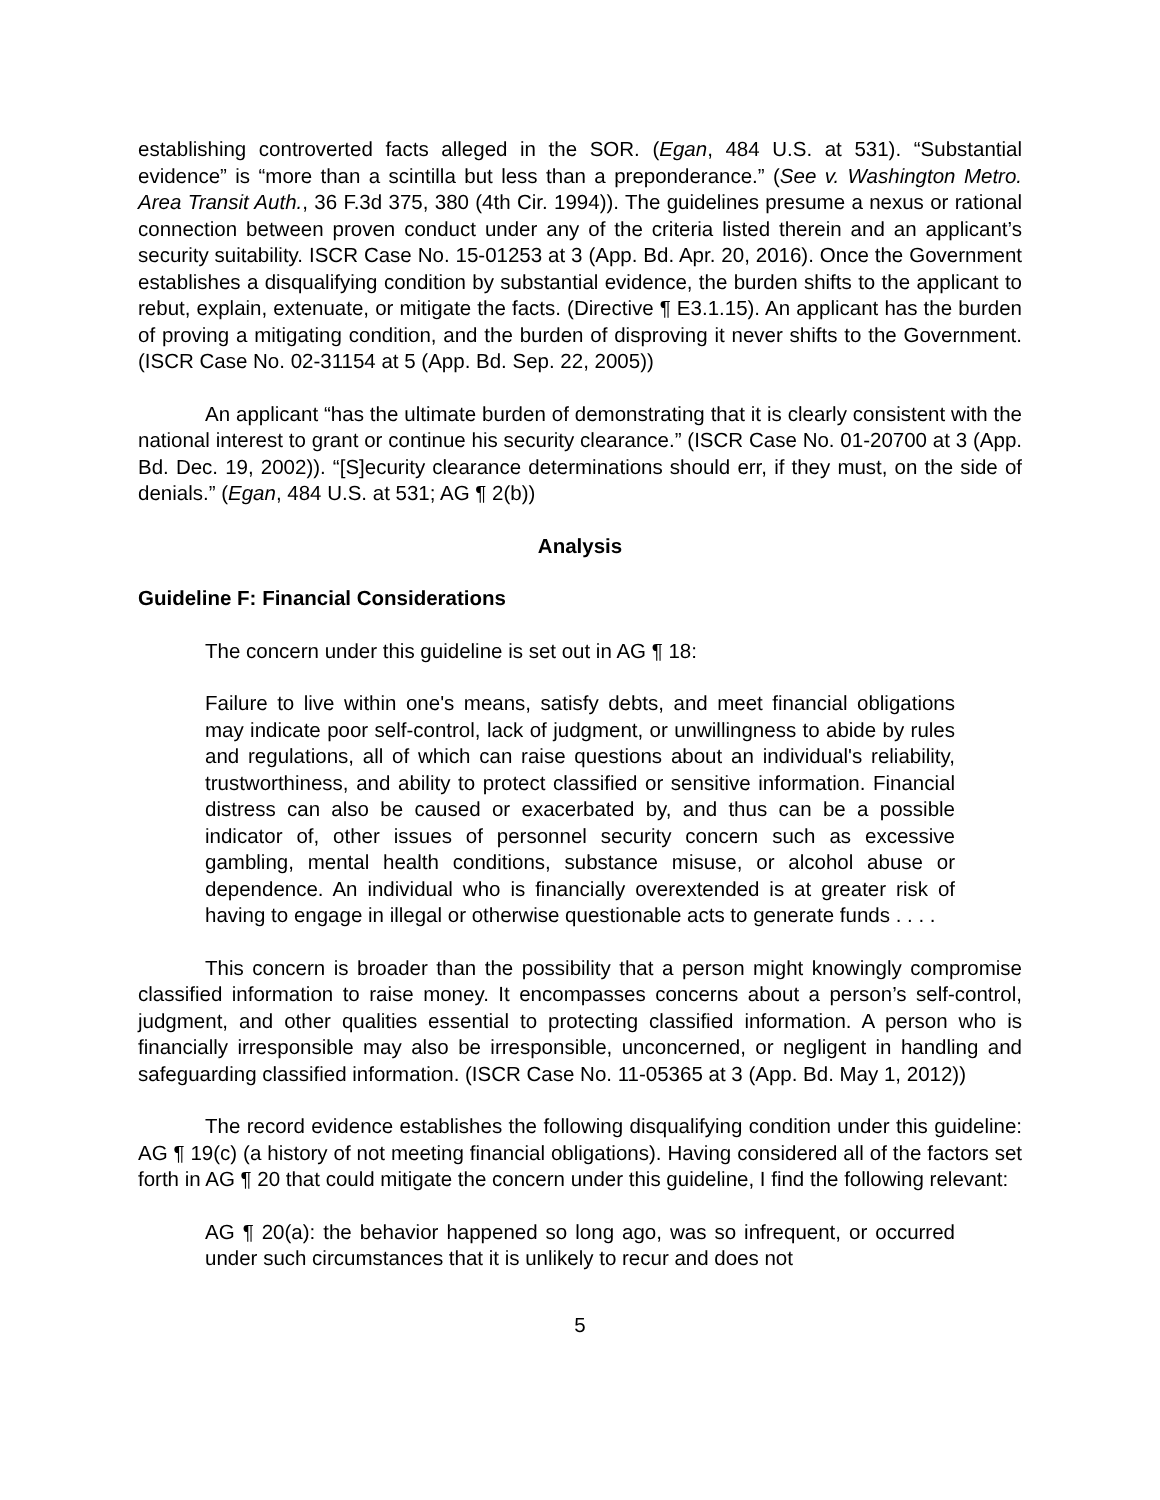establishing controverted facts alleged in the SOR. (Egan, 484 U.S. at 531). “Substantial evidence” is “more than a scintilla but less than a preponderance.” (See v. Washington Metro. Area Transit Auth., 36 F.3d 375, 380 (4th Cir. 1994)). The guidelines presume a nexus or rational connection between proven conduct under any of the criteria listed therein and an applicant’s security suitability. ISCR Case No. 15-01253 at 3 (App. Bd. Apr. 20, 2016). Once the Government establishes a disqualifying condition by substantial evidence, the burden shifts to the applicant to rebut, explain, extenuate, or mitigate the facts. (Directive ¶ E3.1.15). An applicant has the burden of proving a mitigating condition, and the burden of disproving it never shifts to the Government. (ISCR Case No. 02-31154 at 5 (App. Bd. Sep. 22, 2005))
An applicant “has the ultimate burden of demonstrating that it is clearly consistent with the national interest to grant or continue his security clearance.” (ISCR Case No. 01-20700 at 3 (App. Bd. Dec. 19, 2002)). “[S]ecurity clearance determinations should err, if they must, on the side of denials.” (Egan, 484 U.S. at 531; AG ¶ 2(b))
Analysis
Guideline F: Financial Considerations
The concern under this guideline is set out in AG ¶ 18:
Failure to live within one's means, satisfy debts, and meet financial obligations may indicate poor self-control, lack of judgment, or unwillingness to abide by rules and regulations, all of which can raise questions about an individual's reliability, trustworthiness, and ability to protect classified or sensitive information. Financial distress can also be caused or exacerbated by, and thus can be a possible indicator of, other issues of personnel security concern such as excessive gambling, mental health conditions, substance misuse, or alcohol abuse or dependence. An individual who is financially overextended is at greater risk of having to engage in illegal or otherwise questionable acts to generate funds . . . .
This concern is broader than the possibility that a person might knowingly compromise classified information to raise money. It encompasses concerns about a person’s self-control, judgment, and other qualities essential to protecting classified information. A person who is financially irresponsible may also be irresponsible, unconcerned, or negligent in handling and safeguarding classified information. (ISCR Case No. 11-05365 at 3 (App. Bd. May 1, 2012))
The record evidence establishes the following disqualifying condition under this guideline: AG ¶ 19(c) (a history of not meeting financial obligations). Having considered all of the factors set forth in AG ¶ 20 that could mitigate the concern under this guideline, I find the following relevant:
AG ¶ 20(a): the behavior happened so long ago, was so infrequent, or occurred under such circumstances that it is unlikely to recur and does not
5